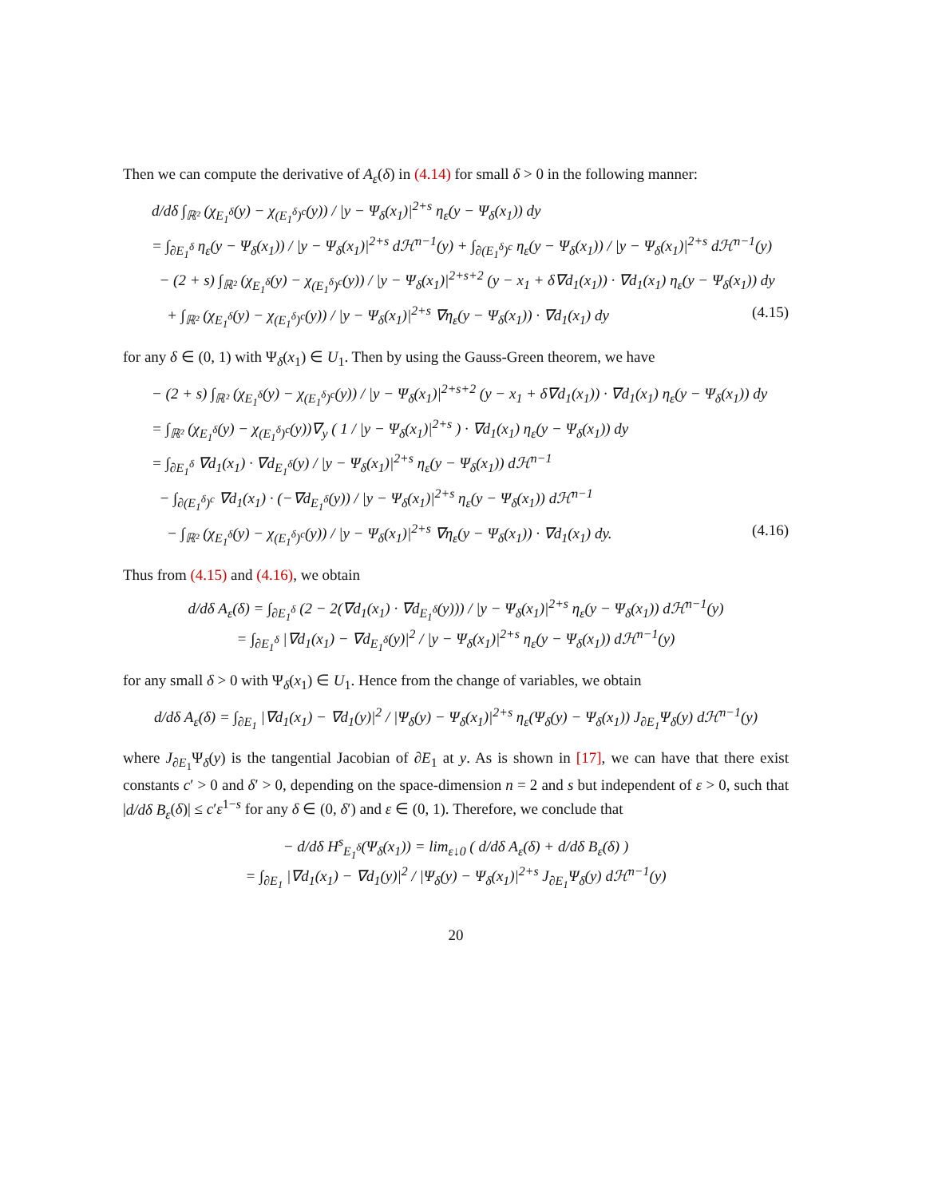Then we can compute the derivative of A<sub>ε</sub>(δ) in (4.14) for small δ > 0 in the following manner:
d/dδ ∫<sub>ℝ²</sub> (χ<sub>E<sub>1</sub><sup>δ</sup></sub>(y) − χ<sub>(E<sub>1</sub><sup>δ</sup>)<sup>c</sup></sub>(y)) / |y − Ψ<sub>δ</sub>(x<sub>1</sub>)|<sup>2+s</sup> η<sub>ε</sub>(y − Ψ<sub>δ</sub>(x<sub>1</sub>)) dy
= ∫<sub>∂E<sub>1</sub><sup>δ</sup></sub> η<sub>ε</sub>(y − Ψ<sub>δ</sub>(x<sub>1</sub>)) / |y − Ψ<sub>δ</sub>(x<sub>1</sub>)|<sup>2+s</sup> dℋ<sup>n−1</sup>(y) + ∫<sub>∂(E<sub>1</sub><sup>δ</sup>)<sup>c</sup></sub> η<sub>ε</sub>(y − Ψ<sub>δ</sub>(x<sub>1</sub>)) / |y − Ψ<sub>δ</sub>(x<sub>1</sub>)|<sup>2+s</sup> dℋ<sup>n−1</sup>(y)
− (2 + s) ∫<sub>ℝ²</sub> (χ<sub>E<sub>1</sub><sup>δ</sup></sub>(y) − χ<sub>(E<sub>1</sub><sup>δ</sup>)<sup>c</sup></sub>(y)) / |y − Ψ<sub>δ</sub>(x<sub>1</sub>)|<sup>2+s+2</sup> (y − x<sub>1</sub> + δ∇d<sub>1</sub>(x<sub>1</sub>)) · ∇d<sub>1</sub>(x<sub>1</sub>) η<sub>ε</sub>(y − Ψ<sub>δ</sub>(x<sub>1</sub>)) dy
+ ∫<sub>ℝ²</sub> (χ<sub>E<sub>1</sub><sup>δ</sup></sub>(y) − χ<sub>(E<sub>1</sub><sup>δ</sup>)<sup>c</sup></sub>(y)) / |y − Ψ<sub>δ</sub>(x<sub>1</sub>)|<sup>2+s</sup> ∇η<sub>ε</sub>(y − Ψ<sub>δ</sub>(x<sub>1</sub>)) · ∇d<sub>1</sub>(x<sub>1</sub>) dy (4.15)
for any δ ∈ (0, 1) with Ψ<sub>δ</sub>(x<sub>1</sub>) ∈ U<sub>1</sub>. Then by using the Gauss-Green theorem, we have
− (2 + s) ∫<sub>ℝ²</sub> (χ<sub>E<sub>1</sub><sup>δ</sup></sub>(y) − χ<sub>(E<sub>1</sub><sup>δ</sup>)<sup>c</sup></sub>(y)) / |y − Ψ<sub>δ</sub>(x<sub>1</sub>)|<sup>2+s+2</sup> (y − x<sub>1</sub> + δ∇d<sub>1</sub>(x<sub>1</sub>)) · ∇d<sub>1</sub>(x<sub>1</sub>) η<sub>ε</sub>(y − Ψ<sub>δ</sub>(x<sub>1</sub>)) dy
= ∫<sub>ℝ²</sub> (χ<sub>E<sub>1</sub><sup>δ</sup></sub>(y) − χ<sub>(E<sub>1</sub><sup>δ</sup>)<sup>c</sup></sub>(y))∇<sub>y</sub> ( 1 / |y − Ψ<sub>δ</sub>(x<sub>1</sub>)|<sup>2+s</sup> ) · ∇d<sub>1</sub>(x<sub>1</sub>) η<sub>ε</sub>(y − Ψ<sub>δ</sub>(x<sub>1</sub>)) dy
= ∫<sub>∂E<sub>1</sub><sup>δ</sup></sub> ∇d<sub>1</sub>(x<sub>1</sub>) · ∇d<sub>E<sub>1</sub><sup>δ</sup></sub>(y) / |y − Ψ<sub>δ</sub>(x<sub>1</sub>)|<sup>2+s</sup> η<sub>ε</sub>(y − Ψ<sub>δ</sub>(x<sub>1</sub>)) dℋ<sup>n−1</sup>
− ∫<sub>∂(E<sub>1</sub><sup>δ</sup>)<sup>c</sup></sub> ∇d<sub>1</sub>(x<sub>1</sub>) · (−∇d<sub>E<sub>1</sub><sup>δ</sup></sub>(y)) / |y − Ψ<sub>δ</sub>(x<sub>1</sub>)|<sup>2+s</sup> η<sub>ε</sub>(y − Ψ<sub>δ</sub>(x<sub>1</sub>)) dℋ<sup>n−1</sup>
− ∫<sub>ℝ²</sub> (χ<sub>E<sub>1</sub><sup>δ</sup></sub>(y) − χ<sub>(E<sub>1</sub><sup>δ</sup>)<sup>c</sup></sub>(y)) / |y − Ψ<sub>δ</sub>(x<sub>1</sub>)|<sup>2+s</sup> ∇η<sub>ε</sub>(y − Ψ<sub>δ</sub>(x<sub>1</sub>)) · ∇d<sub>1</sub>(x<sub>1</sub>) dy. (4.16)
Thus from (4.15) and (4.16), we obtain
d/dδ A<sub>ε</sub>(δ) = ∫<sub>∂E<sub>1</sub><sup>δ</sup></sub> (2 − 2(∇d<sub>1</sub>(x<sub>1</sub>) · ∇d<sub>E<sub>1</sub><sup>δ</sup></sub>(y))) / |y − Ψ<sub>δ</sub>(x<sub>1</sub>)|<sup>2+s</sup> η<sub>ε</sub>(y − Ψ<sub>δ</sub>(x<sub>1</sub>)) dℋ<sup>n−1</sup>(y)
= ∫<sub>∂E<sub>1</sub><sup>δ</sup></sub> |∇d<sub>1</sub>(x<sub>1</sub>) − ∇d<sub>E<sub>1</sub><sup>δ</sup></sub>(y)|<sup>2</sup> / |y − Ψ<sub>δ</sub>(x<sub>1</sub>)|<sup>2+s</sup> η<sub>ε</sub>(y − Ψ<sub>δ</sub>(x<sub>1</sub>)) dℋ<sup>n−1</sup>(y)
for any small δ > 0 with Ψ<sub>δ</sub>(x<sub>1</sub>) ∈ U<sub>1</sub>. Hence from the change of variables, we obtain
d/dδ A<sub>ε</sub>(δ) = ∫<sub>∂E<sub>1</sub></sub> |∇d<sub>1</sub>(x<sub>1</sub>) − ∇d<sub>1</sub>(y)|<sup>2</sup> / |Ψ<sub>δ</sub>(y) − Ψ<sub>δ</sub>(x<sub>1</sub>)|<sup>2+s</sup> η<sub>ε</sub>(Ψ<sub>δ</sub>(y) − Ψ<sub>δ</sub>(x<sub>1</sub>)) J<sub>∂E<sub>1</sub></sub>Ψ<sub>δ</sub>(y) dℋ<sup>n−1</sup>(y)
where J<sub>∂E<sub>1</sub></sub>Ψ<sub>δ</sub>(y) is the tangential Jacobian of ∂E<sub>1</sub> at y. As is shown in [17], we can have that there exist constants c′ > 0 and δ′ > 0, depending on the space-dimension n = 2 and s but independent of ε > 0, such that |d/dδ B<sub>ε</sub>(δ)| ≤ c′ε<sup>1−s</sup> for any δ ∈ (0, δ′) and ε ∈ (0, 1). Therefore, we conclude that
− d/dδ H<sup>s</sup><sub>E<sub>1</sub><sup>δ</sup></sub>(Ψ<sub>δ</sub>(x<sub>1</sub>)) = lim<sub>ε↓0</sub> ( d/dδ A<sub>ε</sub>(δ) + d/dδ B<sub>ε</sub>(δ) )
= ∫<sub>∂E<sub>1</sub></sub> |∇d<sub>1</sub>(x<sub>1</sub>) − ∇d<sub>1</sub>(y)|<sup>2</sup> / |Ψ<sub>δ</sub>(y) − Ψ<sub>δ</sub>(x<sub>1</sub>)|<sup>2+s</sup> J<sub>∂E<sub>1</sub></sub>Ψ<sub>δ</sub>(y) dℋ<sup>n−1</sup>(y)
20